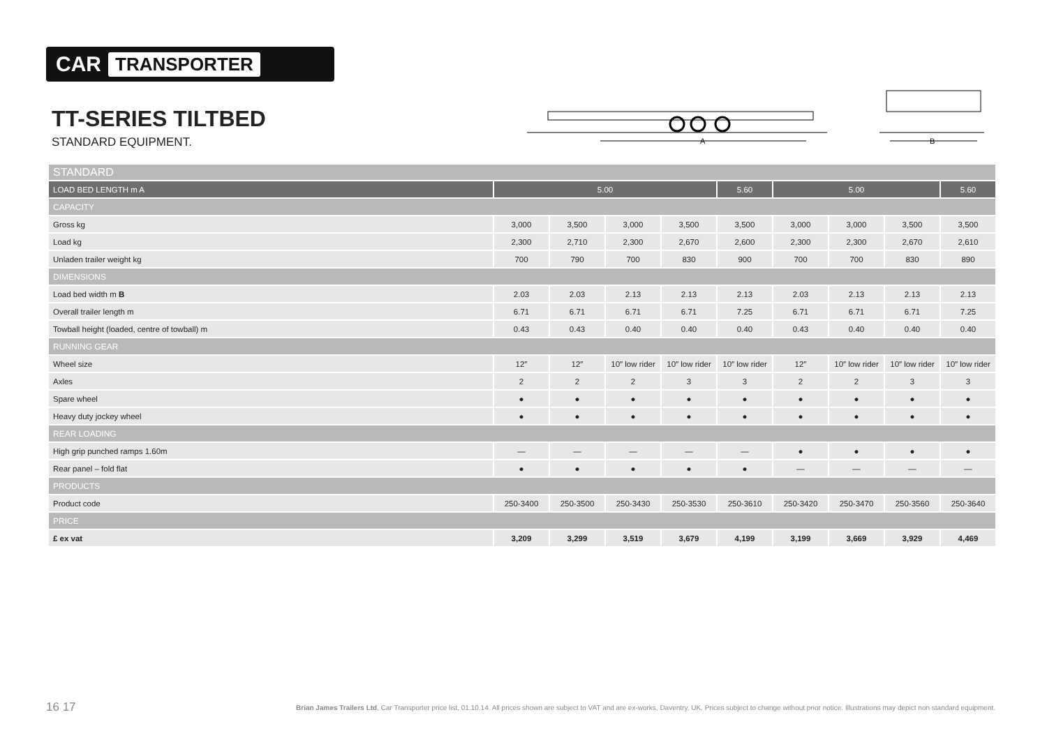CAR TRANSPORTER
TT-SERIES TILTBED
STANDARD EQUIPMENT.
A
B
| STANDARD | | | | | | | | | |
| LOAD BED LENGTH m A | 5.00 | | | | 5.60 | 5.00 | | | 5.60 |
| CAPACITY | | | | | | | | | |
| Gross kg | 3,000 | 3,500 | 3,000 | 3,500 | 3,500 | 3,000 | 3,000 | 3,500 | 3,500 |
| Load kg | 2,300 | 2,710 | 2,300 | 2,670 | 2,600 | 2,300 | 2,300 | 2,670 | 2,610 |
| Unladen trailer weight kg | 700 | 790 | 700 | 830 | 900 | 700 | 700 | 830 | 890 |
| DIMENSIONS | | | | | | | | | |
| Load bed width m B | 2.03 | 2.03 | 2.13 | 2.13 | 2.13 | 2.03 | 2.13 | 2.13 | 2.13 |
| Overall trailer length m | 6.71 | 6.71 | 6.71 | 6.71 | 7.25 | 6.71 | 6.71 | 6.71 | 7.25 |
| Towball height (loaded, centre of towball) m | 0.43 | 0.43 | 0.40 | 0.40 | 0.40 | 0.43 | 0.40 | 0.40 | 0.40 |
| RUNNING GEAR | | | | | | | | | |
| Wheel size | 12″ | 12″ | 10″ low rider | 10″ low rider | 10″ low rider | 12″ | 10″ low rider | 10″ low rider | 10″ low rider |
| Axles | 2 | 2 | 2 | 3 | 3 | 2 | 2 | 3 | 3 |
| Spare wheel | ● | ● | ● | ● | ● | ● | ● | ● | ● |
| Heavy duty jockey wheel | ● | ● | ● | ● | ● | ● | ● | ● | ● |
| REAR LOADING | | | | | | | | | |
| High grip punched ramps 1.60m | — | — | — | — | — | ● | ● | ● | ● |
| Rear panel – fold flat | ● | ● | ● | ● | ● | — | — | — | — |
| PRODUCTS | | | | | | | | | |
| Product code | 250-3400 | 250-3500 | 250-3430 | 250-3530 | 250-3610 | 250-3420 | 250-3470 | 250-3560 | 250-3640 |
| PRICE | | | | | | | | | |
| £ ex vat | 3,209 | 3,299 | 3,519 | 3,679 | 4,199 | 3,199 | 3,669 | 3,929 | 4,469 |
16 17 Brian James Trailers Ltd, Car Transporter price list, 01.10.14. All prices shown are subject to VAT and are ex-works, Daventry, UK. Prices subject to change without prior notice. Illustrations may depict non standard equipment.